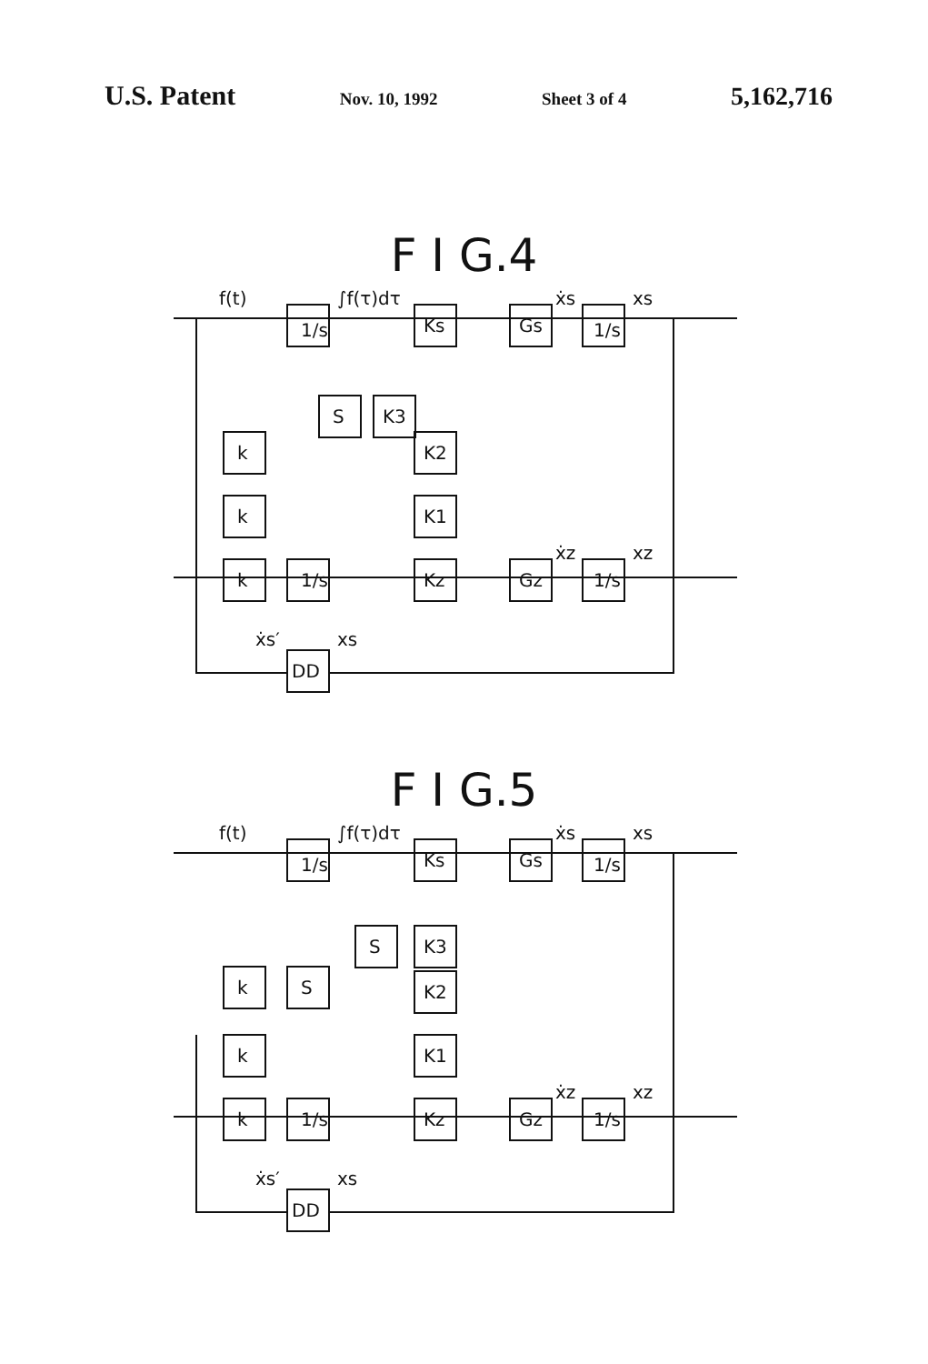U.S. Patent Nov. 10, 1992 Sheet 3 of 4 5,162,716
F I G.4
1/s
f(t)
∫f(τ)dτ
Ks
Gs
ẋs
1/s
xs
k
S
K3
K2
k
K1
k
1/s
Kz
Gz
ẋz
1/s
xz
DD
ẋs′
xs
F I G.5
1/s
f(t)
∫f(τ)dτ
Ks
Gs
ẋs
1/s
xs
k
S
S
K3
K2
k
K1
k
1/s
Kz
Gz
ẋz
1/s
xz
DD
ẋs′
xs